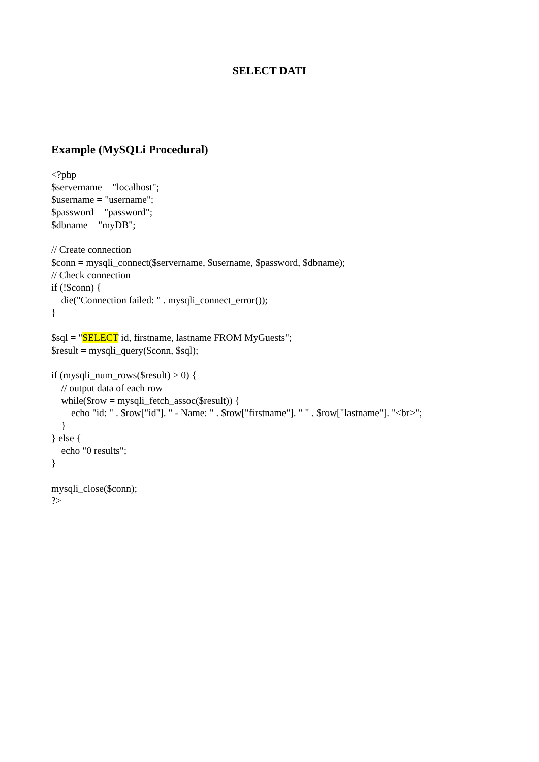SELECT DATI
Example (MySQLi Procedural)
<?php
$servername = "localhost";
$username = "username";
$password = "password";
$dbname = "myDB";

// Create connection
$conn = mysqli_connect($servername, $username, $password, $dbname);
// Check connection
if (!$conn) {
    die("Connection failed: " . mysqli_connect_error());
}

$sql = "SELECT id, firstname, lastname FROM MyGuests";
$result = mysqli_query($conn, $sql);

if (mysqli_num_rows($result) > 0) {
    // output data of each row
    while($row = mysqli_fetch_assoc($result)) {
        echo "id: " . $row["id"]. " - Name: " . $row["firstname"]. " " . $row["lastname"]. "<br>";
    }
} else {
    echo "0 results";
}

mysqli_close($conn);
?>